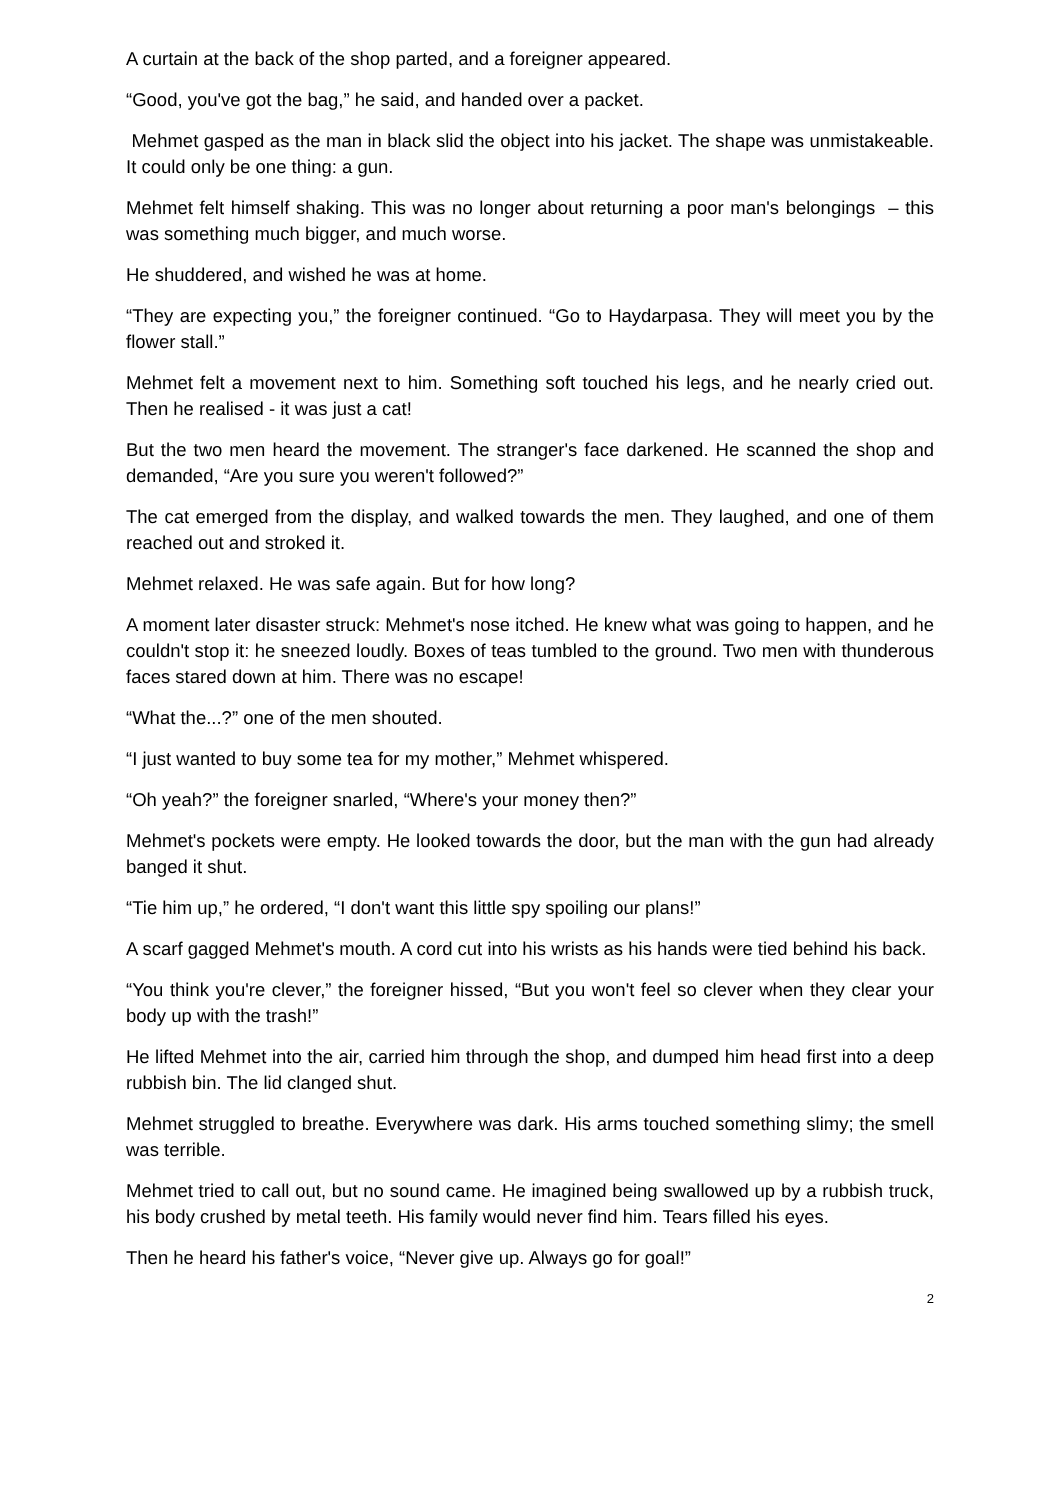A curtain at the back of the shop parted, and a foreigner appeared.
“Good, you've got the bag,” he said, and handed over a packet.
Mehmet gasped as the man in black slid the object into his jacket. The shape was unmistakeable. It could only be one thing: a gun.
Mehmet felt himself shaking. This was no longer about returning a poor man's belongings – this was something much bigger, and much worse.
He shuddered, and wished he was at home.
“They are expecting you,” the foreigner continued. “Go to Haydarpasa. They will meet you by the flower stall.”
Mehmet felt a movement next to him. Something soft touched his legs, and he nearly cried out. Then he realised - it was just a cat!
But the two men heard the movement. The stranger's face darkened. He scanned the shop and demanded, “Are you sure you weren't followed?”
The cat emerged from the display, and walked towards the men. They laughed, and one of them reached out and stroked it.
Mehmet relaxed. He was safe again. But for how long?
A moment later disaster struck: Mehmet's nose itched. He knew what was going to happen, and he couldn't stop it: he sneezed loudly. Boxes of teas tumbled to the ground. Two men with thunderous faces stared down at him. There was no escape!
“What the...?” one of the men shouted.
“I just wanted to buy some tea for my mother,” Mehmet whispered.
“Oh yeah?” the foreigner snarled, “Where's your money then?”
Mehmet's pockets were empty. He looked towards the door, but the man with the gun had already banged it shut.
“Tie him up,” he ordered, “I don't want this little spy spoiling our plans!”
A scarf gagged Mehmet's mouth. A cord cut into his wrists as his hands were tied behind his back.
“You think you're clever,” the foreigner hissed, “But you won't feel so clever when they clear your body up with the trash!”
He lifted Mehmet into the air, carried him through the shop, and dumped him head first into a deep rubbish bin. The lid clanged shut.
Mehmet struggled to breathe. Everywhere was dark. His arms touched something slimy; the smell was terrible.
Mehmet tried to call out, but no sound came. He imagined being swallowed up by a rubbish truck, his body crushed by metal teeth. His family would never find him. Tears filled his eyes.
Then he heard his father's voice, “Never give up. Always go for goal!”
2